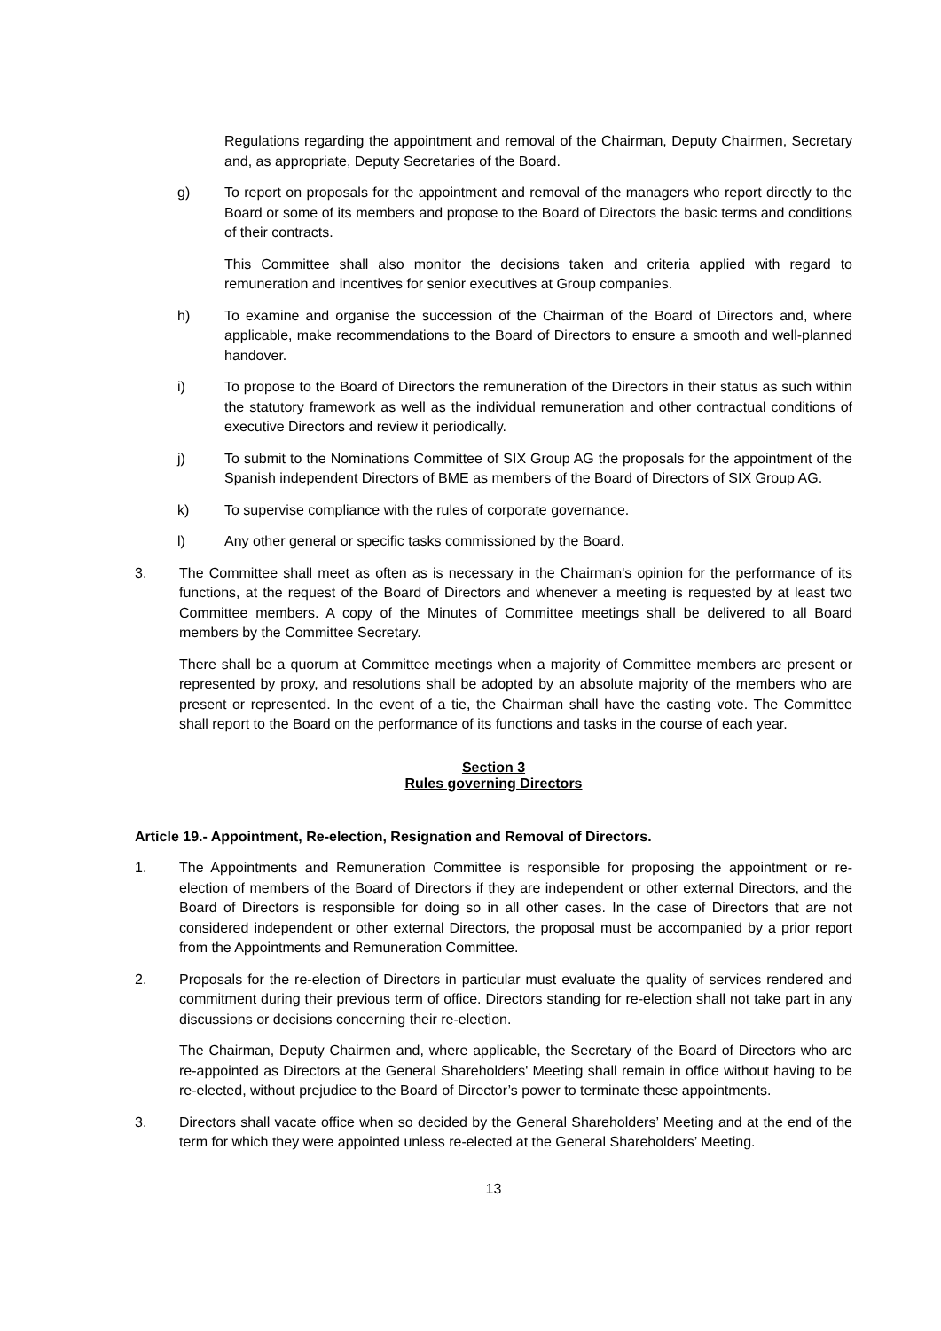Regulations regarding the appointment and removal of the Chairman, Deputy Chairmen, Secretary and, as appropriate, Deputy Secretaries of the Board.
g) To report on proposals for the appointment and removal of the managers who report directly to the Board or some of its members and propose to the Board of Directors the basic terms and conditions of their contracts.
This Committee shall also monitor the decisions taken and criteria applied with regard to remuneration and incentives for senior executives at Group companies.
h) To examine and organise the succession of the Chairman of the Board of Directors and, where applicable, make recommendations to the Board of Directors to ensure a smooth and well-planned handover.
i) To propose to the Board of Directors the remuneration of the Directors in their status as such within the statutory framework as well as the individual remuneration and other contractual conditions of executive Directors and review it periodically.
j) To submit to the Nominations Committee of SIX Group AG the proposals for the appointment of the Spanish independent Directors of BME as members of the Board of Directors of SIX Group AG.
k) To supervise compliance with the rules of corporate governance.
l) Any other general or specific tasks commissioned by the Board.
3. The Committee shall meet as often as is necessary in the Chairman's opinion for the performance of its functions, at the request of the Board of Directors and whenever a meeting is requested by at least two Committee members. A copy of the Minutes of Committee meetings shall be delivered to all Board members by the Committee Secretary.
There shall be a quorum at Committee meetings when a majority of Committee members are present or represented by proxy, and resolutions shall be adopted by an absolute majority of the members who are present or represented. In the event of a tie, the Chairman shall have the casting vote. The Committee shall report to the Board on the performance of its functions and tasks in the course of each year.
Section 3
Rules governing Directors
Article 19.- Appointment, Re-election, Resignation and Removal of Directors.
1. The Appointments and Remuneration Committee is responsible for proposing the appointment or re-election of members of the Board of Directors if they are independent or other external Directors, and the Board of Directors is responsible for doing so in all other cases. In the case of Directors that are not considered independent or other external Directors, the proposal must be accompanied by a prior report from the Appointments and Remuneration Committee.
2. Proposals for the re-election of Directors in particular must evaluate the quality of services rendered and commitment during their previous term of office. Directors standing for re-election shall not take part in any discussions or decisions concerning their re-election.
The Chairman, Deputy Chairmen and, where applicable, the Secretary of the Board of Directors who are re-appointed as Directors at the General Shareholders' Meeting shall remain in office without having to be re-elected, without prejudice to the Board of Director’s power to terminate these appointments.
3. Directors shall vacate office when so decided by the General Shareholders’ Meeting and at the end of the term for which they were appointed unless re-elected at the General Shareholders’ Meeting.
13